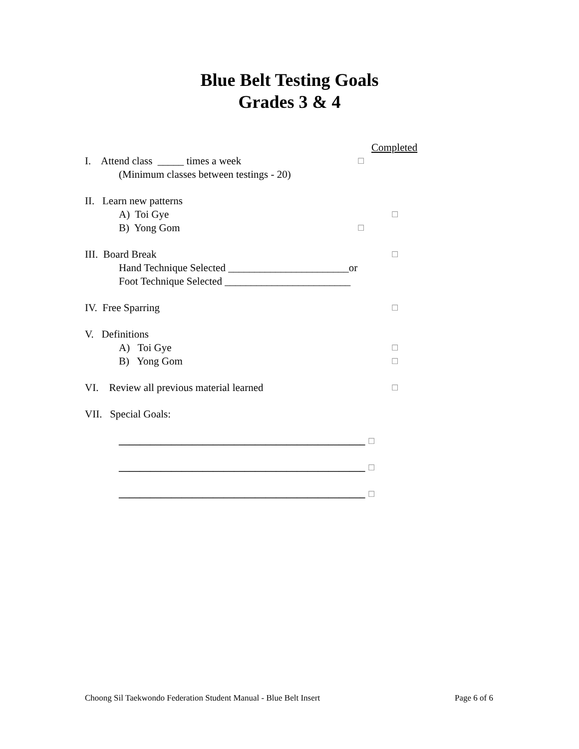Blue Belt Testing Goals
Grades 3 & 4
Completed
I. Attend class _____ times a week ☐
(Minimum classes between testings - 20)
II. Learn new patterns
A) Toi Gye ☐
B) Yong Gom ☐
III. Board Break ☐
Hand Technique Selected _______________________or
Foot Technique Selected ________________________
IV. Free Sparring ☐
V. Definitions
A) Toi Gye ☐
B) Yong Gom ☐
VI. Review all previous material learned ☐
VII. Special Goals:
_______________________________________________ ☐
_______________________________________________ ☐
_______________________________________________ ☐
Choong Sil Taekwondo Federation Student Manual - Blue Belt Insert Page 6 of 6